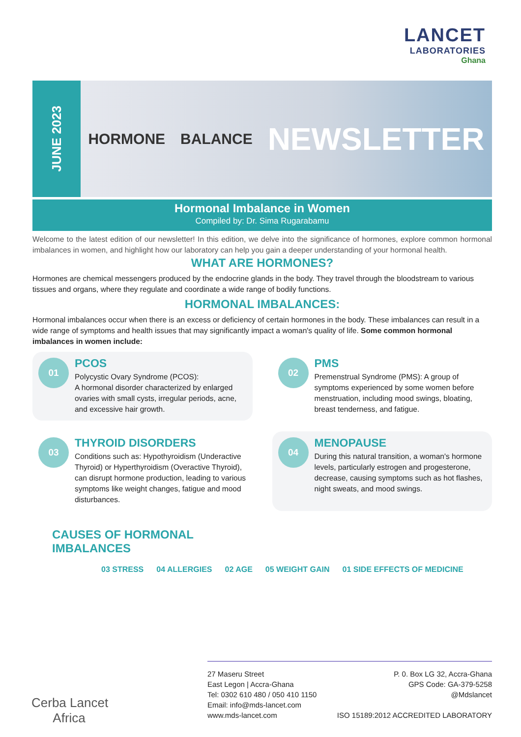LANCET
LABORATORIES
Ghana
JUNE 2023
HORMONE BALANCE NEWSLETTER
Hormonal Imbalance in Women
Compiled by: Dr. Sima Rugarabamu
Welcome to the latest edition of our newsletter! In this edition, we delve into the significance of hormones, explore common hormonal imbalances in women, and highlight how our laboratory can help you gain a deeper understanding of your hormonal health.
WHAT ARE HORMONES?
Hormones are chemical messengers produced by the endocrine glands in the body. They travel through the bloodstream to various tissues and organs, where they regulate and coordinate a wide range of bodily functions.
HORMONAL IMBALANCES:
Hormonal imbalances occur when there is an excess or deficiency of certain hormones in the body. These imbalances can result in a wide range of symptoms and health issues that may significantly impact a woman's quality of life. Some common hormonal imbalances in women include:
01
PCOS
Polycystic Ovary Syndrome (PCOS):
A hormonal disorder characterized by enlarged ovaries with small cysts, irregular periods, acne, and excessive hair growth.
02
PMS
Premenstrual Syndrome (PMS): A group of symptoms experienced by some women before menstruation, including mood swings, bloating, breast tenderness, and fatigue.
03
THYROID DISORDERS
Conditions such as: Hypothyroidism (Underactive Thyroid) or Hyperthyroidism (Overactive Thyroid), can disrupt hormone production, leading to various symptoms like weight changes, fatigue and mood disturbances.
04
MENOPAUSE
During this natural transition, a woman's hormone levels, particularly estrogen and progesterone, decrease, causing symptoms such as hot flashes, night sweats, and mood swings.
CAUSES OF HORMONAL
IMBALANCES
03 STRESS 04 ALLERGIES 02 AGE 05 WEIGHT GAIN 01 SIDE EFFECTS OF MEDICINE
Cerba Lancet
Africa
27 Maseru Street
East Legon | Accra-Ghana
Tel: 0302 610 480 / 050 410 1150
Email: info@mds-lancet.com
www.mds-lancet.com
P. 0. Box LG 32, Accra-Ghana
GPS Code: GA-379-5258
@Mdslancet
ISO 15189:2012 ACCREDITED LABORATORY